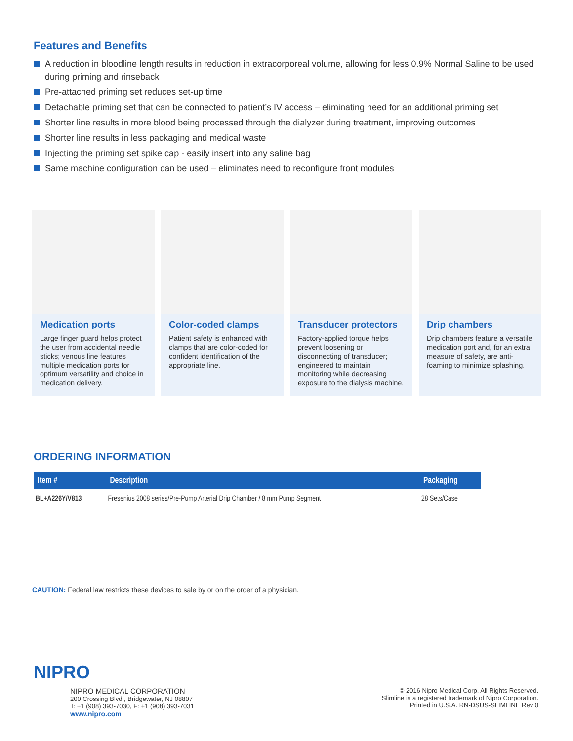Features and Benefits
A reduction in bloodline length results in reduction in extracorporeal volume, allowing for less 0.9% Normal Saline to be used during priming and rinseback
Pre-attached priming set reduces set-up time
Detachable priming set that can be connected to patient’s IV access – eliminating need for an additional priming set
Shorter line results in more blood being processed through the dialyzer during treatment, improving outcomes
Shorter line results in less packaging and medical waste
Injecting the priming set spike cap - easily insert into any saline bag
Same machine configuration can be used – eliminates need to reconfigure front modules
Medication ports
Large finger guard helps protect the user from accidental needle sticks; venous line features multiple medication ports for optimum versatility and choice in medication delivery.
Color-coded clamps
Patient safety is enhanced with clamps that are color-coded for confident identification of the appropriate line.
Transducer protectors
Factory-applied torque helps prevent loosening or disconnecting of transducer; engineered to maintain monitoring while decreasing exposure to the dialysis machine.
Drip chambers
Drip chambers feature a versatile medication port and, for an extra measure of safety, are anti-foaming to minimize splashing.
ORDERING INFORMATION
| Item # | Description | Packaging |
| --- | --- | --- |
| BL+A226Y/V813 | Fresenius 2008 series/Pre-Pump Arterial Drip Chamber / 8 mm Pump Segment | 28 Sets/Case |
CAUTION: Federal law restricts these devices to sale by or on the order of a physician.
NIPRO
NIPRO MEDICAL CORPORATION
200 Crossing Blvd., Bridgewater, NJ 08807
T: +1 (908) 393-7030, F: +1 (908) 393-7031
www.nipro.com
© 2016 Nipro Medical Corp. All Rights Reserved.
Slimline is a registered trademark of Nipro Corporation.
Printed in U.S.A. RN-DSUS-SLIMLINE Rev 0